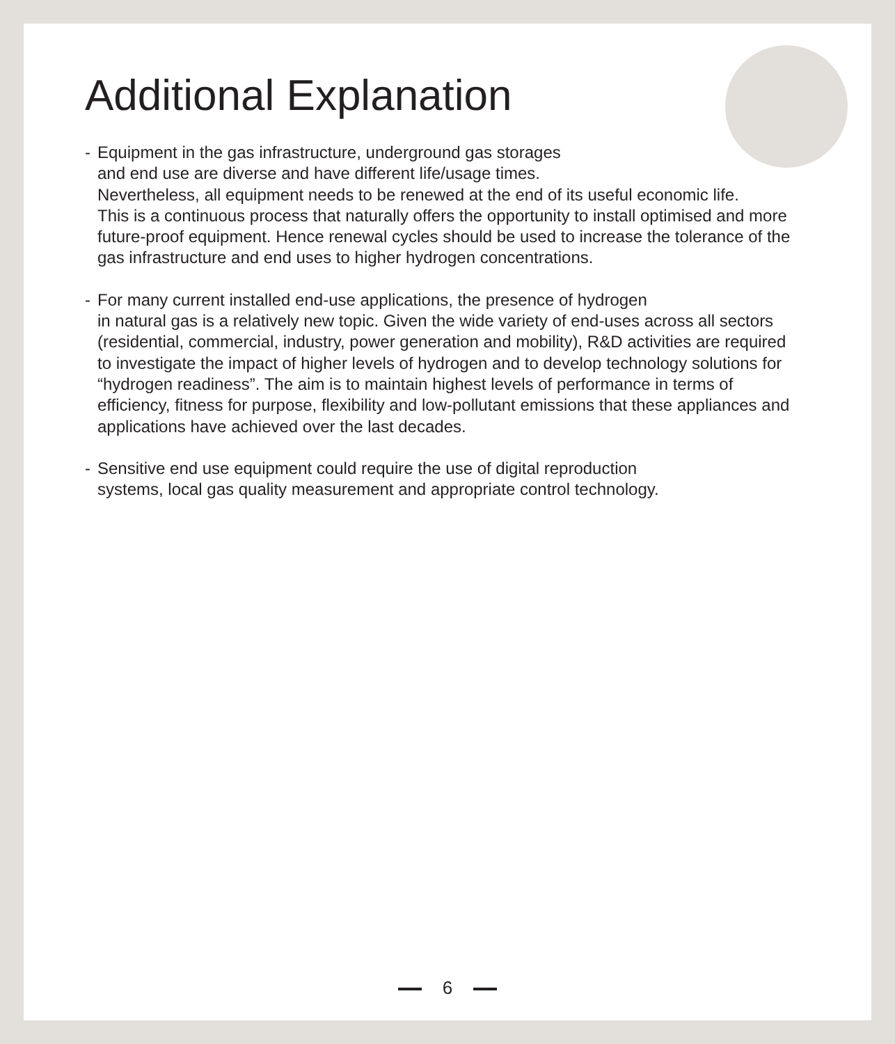Additional Explanation
- Equipment in the gas infrastructure, underground gas storages
and end use are diverse and have different life/usage times.
Nevertheless, all equipment needs to be renewed at the end of its useful economic life.
This is a continuous process that naturally offers the opportunity to install optimised and more future-proof equipment. Hence renewal cycles should be used to increase the tolerance of the gas infrastructure and end uses to higher hydrogen concentrations.
- For many current installed end-use applications, the presence of hydrogen
in natural gas is a relatively new topic. Given the wide variety of end-uses across all sectors (residential, commercial, industry, power generation and mobility), R&D activities are required to investigate the impact of higher levels of hydrogen and to develop technology solutions for “hydrogen readiness”. The aim is to maintain highest levels of performance in terms of efficiency, fitness for purpose, flexibility and low-pollutant emissions that these appliances and applications have achieved over the last decades.
- Sensitive end use equipment could require the use of digital reproduction
systems, local gas quality measurement and appropriate control technology.
6